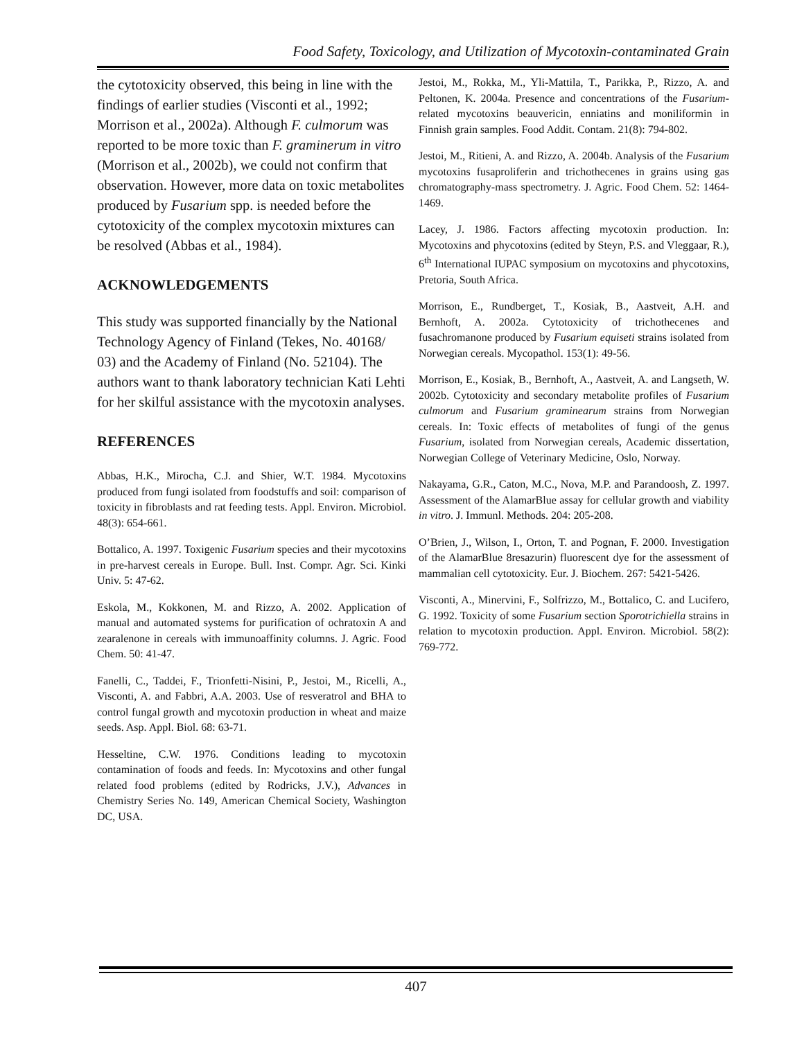Food Safety, Toxicology, and Utilization of Mycotoxin-contaminated Grain
the cytotoxicity observed, this being in line with the findings of earlier studies (Visconti et al., 1992; Morrison et al., 2002a). Although F. culmorum was reported to be more toxic than F. graminerum in vitro (Morrison et al., 2002b), we could not confirm that observation. However, more data on toxic metabolites produced by Fusarium spp. is needed before the cytotoxicity of the complex mycotoxin mixtures can be resolved (Abbas et al., 1984).
ACKNOWLEDGEMENTS
This study was supported financially by the National Technology Agency of Finland (Tekes, No. 40168/ 03) and the Academy of Finland (No. 52104). The authors want to thank laboratory technician Kati Lehti for her skilful assistance with the mycotoxin analyses.
REFERENCES
Abbas, H.K., Mirocha, C.J. and Shier, W.T. 1984. Mycotoxins produced from fungi isolated from foodstuffs and soil: comparison of toxicity in fibroblasts and rat feeding tests. Appl. Environ. Microbiol. 48(3): 654-661.
Bottalico, A. 1997. Toxigenic Fusarium species and their mycotoxins in pre-harvest cereals in Europe. Bull. Inst. Compr. Agr. Sci. Kinki Univ. 5: 47-62.
Eskola, M., Kokkonen, M. and Rizzo, A. 2002. Application of manual and automated systems for purification of ochratoxin A and zearalenone in cereals with immunoaffinity columns. J. Agric. Food Chem. 50: 41-47.
Fanelli, C., Taddei, F., Trionfetti-Nisini, P., Jestoi, M., Ricelli, A., Visconti, A. and Fabbri, A.A. 2003. Use of resveratrol and BHA to control fungal growth and mycotoxin production in wheat and maize seeds. Asp. Appl. Biol. 68: 63-71.
Hesseltine, C.W. 1976. Conditions leading to mycotoxin contamination of foods and feeds. In: Mycotoxins and other fungal related food problems (edited by Rodricks, J.V.), Advances in Chemistry Series No. 149, American Chemical Society, Washington DC, USA.
Jestoi, M., Rokka, M., Yli-Mattila, T., Parikka, P., Rizzo, A. and Peltonen, K. 2004a. Presence and concentrations of the Fusarium-related mycotoxins beauvericin, enniatins and moniliformin in Finnish grain samples. Food Addit. Contam. 21(8): 794-802.
Jestoi, M., Ritieni, A. and Rizzo, A. 2004b. Analysis of the Fusarium mycotoxins fusaproliferin and trichothecenes in grains using gas chromatography-mass spectrometry. J. Agric. Food Chem. 52: 1464-1469.
Lacey, J. 1986. Factors affecting mycotoxin production. In: Mycotoxins and phycotoxins (edited by Steyn, P.S. and Vleggaar, R.), 6<sup>th</sup> International IUPAC symposium on mycotoxins and phycotoxins, Pretoria, South Africa.
Morrison, E., Rundberget, T., Kosiak, B., Aastveit, A.H. and Bernhoft, A. 2002a. Cytotoxicity of trichothecenes and fusachromanone produced by Fusarium equiseti strains isolated from Norwegian cereals. Mycopathol. 153(1): 49-56.
Morrison, E., Kosiak, B., Bernhoft, A., Aastveit, A. and Langseth, W. 2002b. Cytotoxicity and secondary metabolite profiles of Fusarium culmorum and Fusarium graminearum strains from Norwegian cereals. In: Toxic effects of metabolites of fungi of the genus Fusarium, isolated from Norwegian cereals, Academic dissertation, Norwegian College of Veterinary Medicine, Oslo, Norway.
Nakayama, G.R., Caton, M.C., Nova, M.P. and Parandoosh, Z. 1997. Assessment of the AlamarBlue assay for cellular growth and viability in vitro. J. Immunl. Methods. 204: 205-208.
O’Brien, J., Wilson, I., Orton, T. and Pognan, F. 2000. Investigation of the AlamarBlue 8resazurin) fluorescent dye for the assessment of mammalian cell cytotoxicity. Eur. J. Biochem. 267: 5421-5426.
Visconti, A., Minervini, F., Solfrizzo, M., Bottalico, C. and Lucifero, G. 1992. Toxicity of some Fusarium section Sporotrichiella strains in relation to mycotoxin production. Appl. Environ. Microbiol. 58(2): 769-772.
407